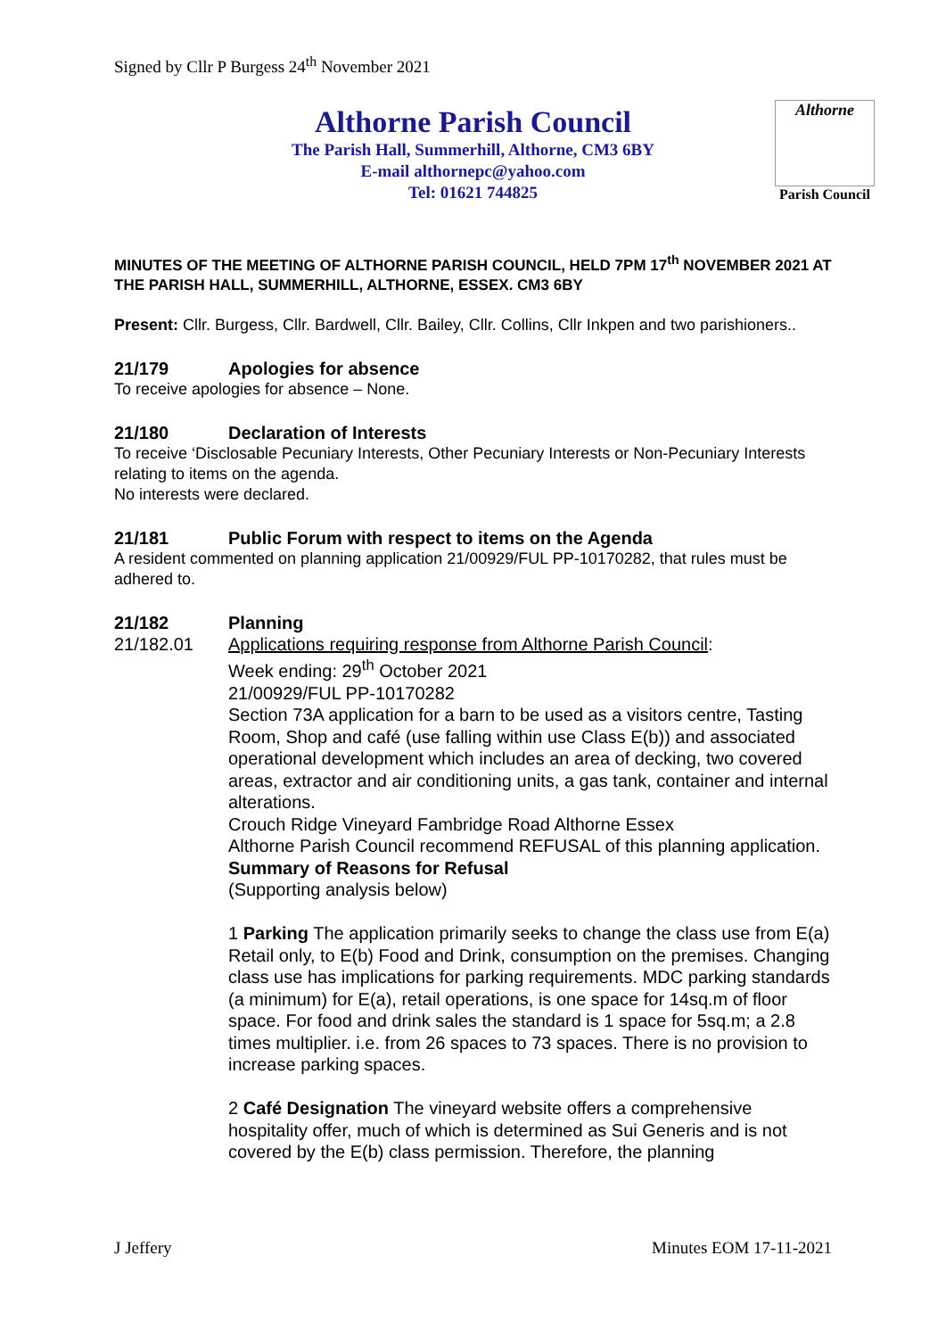Signed by Cllr P Burgess 24<sup>th</sup> November 2021
Althorne
Parish Council
Althorne Parish Council
The Parish Hall, Summerhill, Althorne, CM3 6BY
E-mail althornepc@yahoo.com
Tel: 01621 744825
MINUTES OF THE MEETING OF ALTHORNE PARISH COUNCIL, HELD 7PM 17<sup>th</sup> NOVEMBER 2021 AT THE PARISH HALL, SUMMERHILL, ALTHORNE, ESSEX. CM3 6BY
Present: Cllr. Burgess, Cllr. Bardwell, Cllr. Bailey, Cllr. Collins, Cllr Inkpen and two parishioners..
21/179 Apologies for absence
To receive apologies for absence – None.
21/180 Declaration of Interests
To receive ‘Disclosable Pecuniary Interests, Other Pecuniary Interests or Non-Pecuniary Interests relating to items on the agenda.
No interests were declared.
21/181 Public Forum with respect to items on the Agenda
A resident commented on planning application 21/00929/FUL PP-10170282, that rules must be adhered to.
21/182 Planning
21/182.01 Applications requiring response from Althorne Parish Council:
Week ending: 29<sup>th</sup> October 2021
21/00929/FUL PP-10170282
Section 73A application for a barn to be used as a visitors centre, Tasting Room, Shop and café (use falling within use Class E(b)) and associated operational development which includes an area of decking, two covered areas, extractor and air conditioning units, a gas tank, container and internal alterations.
Crouch Ridge Vineyard Fambridge Road Althorne Essex
Althorne Parish Council recommend REFUSAL of this planning application.
Summary of Reasons for Refusal
(Supporting analysis below)
1 Parking The application primarily seeks to change the class use from E(a) Retail only, to E(b) Food and Drink, consumption on the premises. Changing class use has implications for parking requirements. MDC parking standards (a minimum) for E(a), retail operations, is one space for 14sq.m of floor space. For food and drink sales the standard is 1 space for 5sq.m; a 2.8 times multiplier. i.e. from 26 spaces to 73 spaces. There is no provision to increase parking spaces.
2 Café Designation The vineyard website offers a comprehensive hospitality offer, much of which is determined as Sui Generis and is not covered by the E(b) class permission. Therefore, the planning
J Jeffery Minutes EOM 17-11-2021